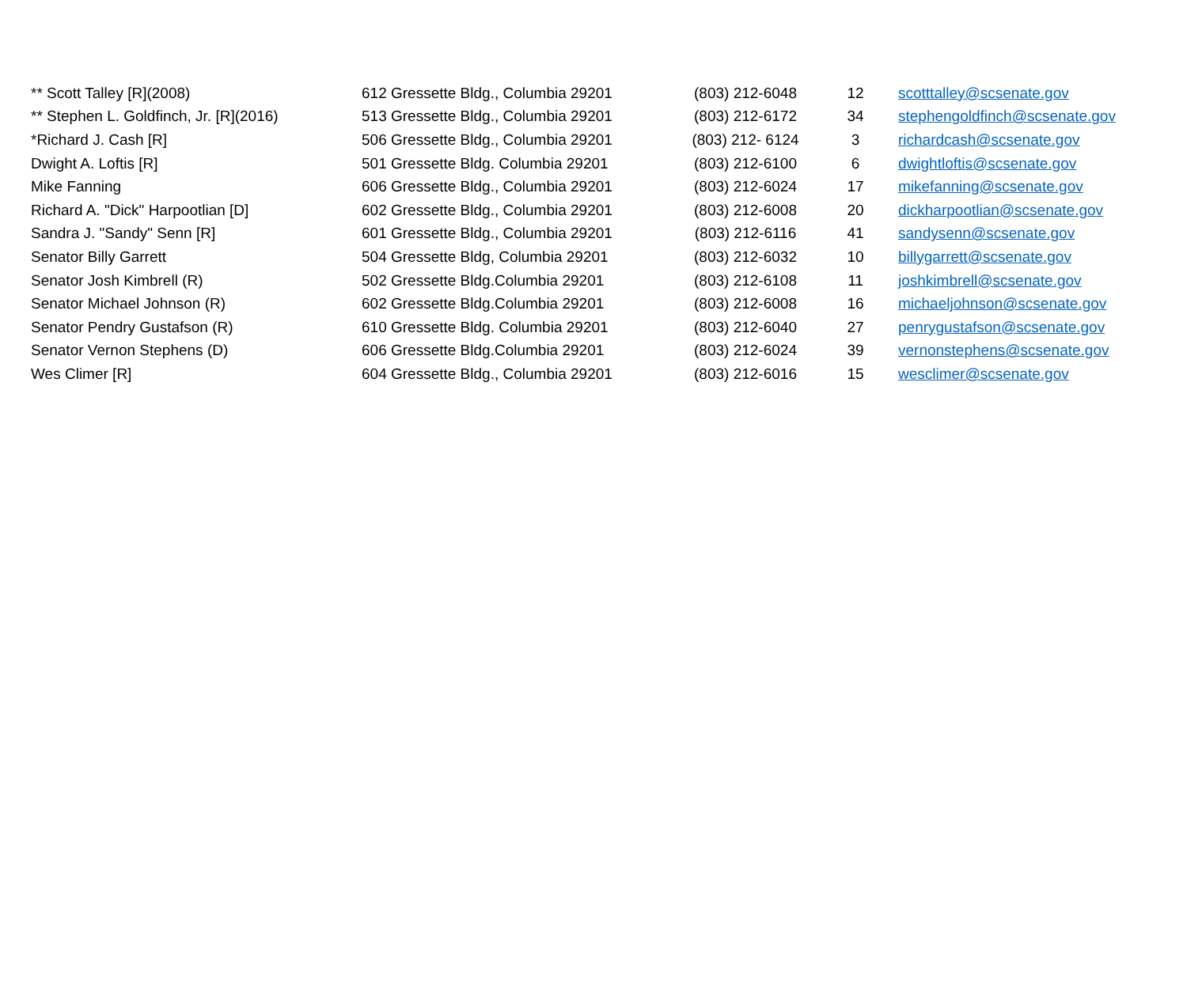| ** Scott Talley [R](2008) | 612 Gressette Bldg., Columbia 29201 | (803) 212-6048 | 12 | scotttalley@scsenate.gov |
| ** Stephen L. Goldfinch, Jr. [R](2016) | 513 Gressette Bldg., Columbia 29201 | (803) 212-6172 | 34 | stephengoldfinch@scsenate.gov |
| *Richard J. Cash [R] | 506 Gressette Bldg., Columbia 29201 | (803) 212- 6124 | 3 | richardcash@scsenate.gov |
| Dwight A. Loftis [R] | 501 Gressette Bldg. Columbia 29201 | (803) 212-6100 | 6 | dwightloftis@scsenate.gov |
| Mike Fanning | 606 Gressette Bldg., Columbia 29201 | (803) 212-6024 | 17 | mikefanning@scsenate.gov |
| Richard A. "Dick" Harpootlian [D] | 602 Gressette Bldg., Columbia 29201 | (803) 212-6008 | 20 | dickharpootlian@scsenate.gov |
| Sandra J. "Sandy" Senn [R] | 601 Gressette Bldg., Columbia 29201 | (803) 212-6116 | 41 | sandysenn@scsenate.gov |
| Senator Billy Garrett | 504 Gressette Bldg, Columbia 29201 | (803) 212-6032 | 10 | billygarrett@scsenate.gov |
| Senator Josh Kimbrell (R) | 502 Gressette Bldg.Columbia 29201 | (803) 212-6108 | 11 | joshkimbrell@scsenate.gov |
| Senator Michael Johnson (R) | 602 Gressette Bldg.Columbia 29201 | (803) 212-6008 | 16 | michaeljohnson@scsenate.gov |
| Senator Pendry Gustafson (R) | 610 Gressette Bldg. Columbia 29201 | (803) 212-6040 | 27 | penrygustafson@scsenate.gov |
| Senator Vernon Stephens (D) | 606 Gressette Bldg.Columbia 29201 | (803) 212-6024 | 39 | vernonstephens@scsenate.gov |
| Wes Climer [R] | 604 Gressette Bldg., Columbia 29201 | (803) 212-6016 | 15 | wesclimer@scsenate.gov |